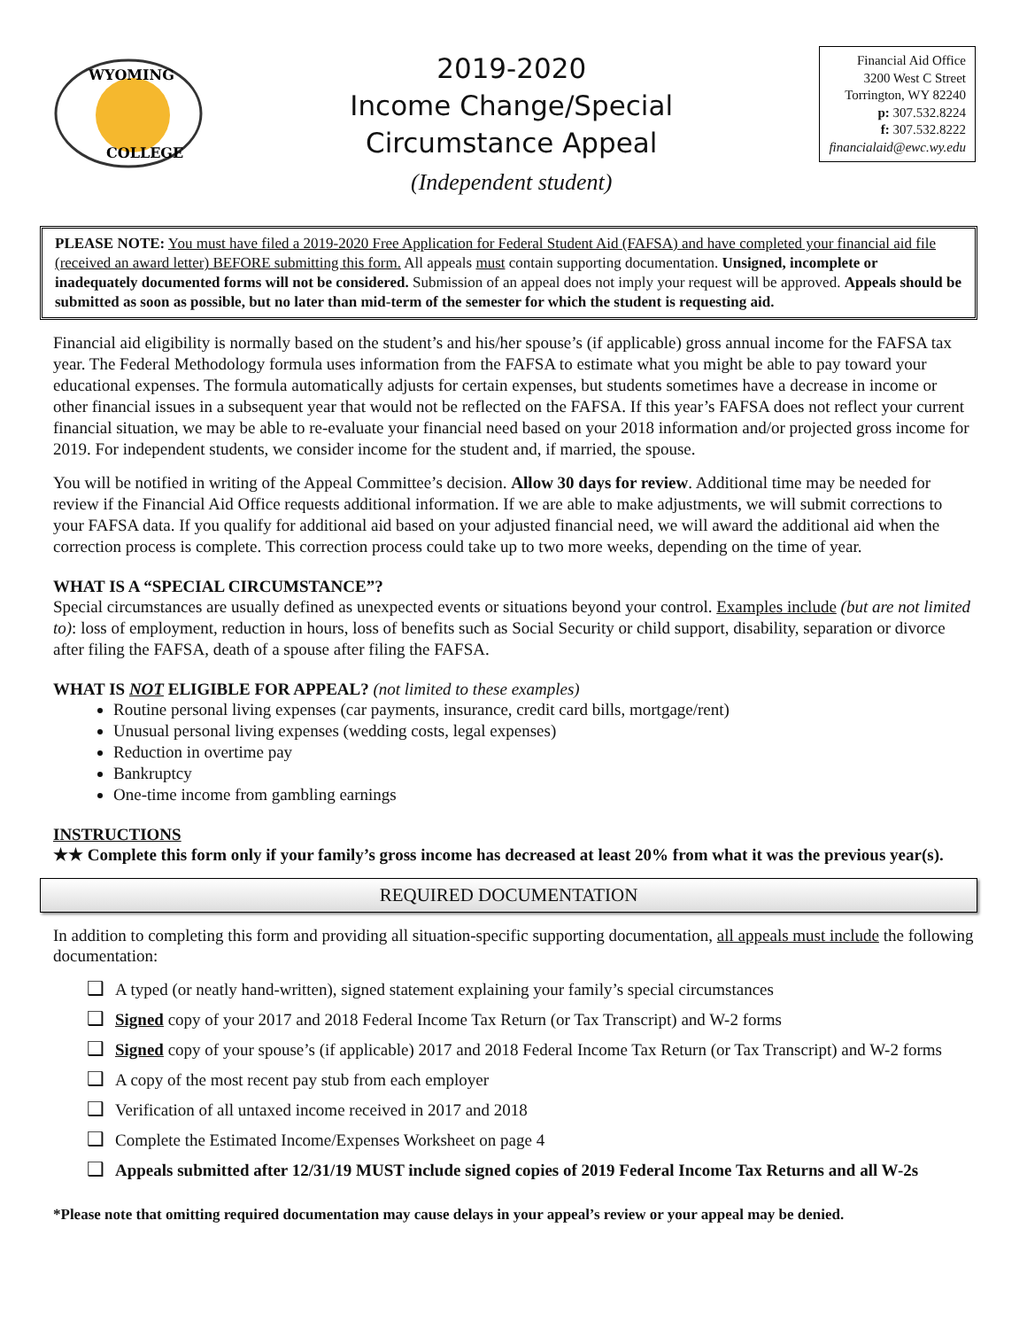WYOMING
COLLEGE
2019-2020
Income Change/Special
Circumstance Appeal
(Independent student)
Financial Aid Office
3200 West C Street
Torrington, WY 82240
p: 307.532.8224
f: 307.532.8222
financialaid@ewc.wy.edu
PLEASE NOTE: You must have filed a 2019-2020 Free Application for Federal Student Aid (FAFSA) and have completed your financial aid file (received an award letter) BEFORE submitting this form. All appeals must contain supporting documentation. Unsigned, incomplete or inadequately documented forms will not be considered. Submission of an appeal does not imply your request will be approved. Appeals should be submitted as soon as possible, but no later than mid-term of the semester for which the student is requesting aid.
Financial aid eligibility is normally based on the student’s and his/her spouse’s (if applicable) gross annual income for the FAFSA tax year. The Federal Methodology formula uses information from the FAFSA to estimate what you might be able to pay toward your educational expenses. The formula automatically adjusts for certain expenses, but students sometimes have a decrease in income or other financial issues in a subsequent year that would not be reflected on the FAFSA. If this year’s FAFSA does not reflect your current financial situation, we may be able to re-evaluate your financial need based on your 2018 information and/or projected gross income for 2019. For independent students, we consider income for the student and, if married, the spouse.
You will be notified in writing of the Appeal Committee’s decision. Allow 30 days for review. Additional time may be needed for review if the Financial Aid Office requests additional information. If we are able to make adjustments, we will submit corrections to your FAFSA data. If you qualify for additional aid based on your adjusted financial need, we will award the additional aid when the correction process is complete. This correction process could take up to two more weeks, depending on the time of year.
WHAT IS A “SPECIAL CIRCUMSTANCE”?
Special circumstances are usually defined as unexpected events or situations beyond your control. Examples include (but are not limited to): loss of employment, reduction in hours, loss of benefits such as Social Security or child support, disability, separation or divorce after filing the FAFSA, death of a spouse after filing the FAFSA.
WHAT IS NOT ELIGIBLE FOR APPEAL? (not limited to these examples)
Routine personal living expenses (car payments, insurance, credit card bills, mortgage/rent)
Unusual personal living expenses (wedding costs, legal expenses)
Reduction in overtime pay
Bankruptcy
One-time income from gambling earnings
INSTRUCTIONS
★★ Complete this form only if your family’s gross income has decreased at least 20% from what it was the previous year(s).
REQUIRED DOCUMENTATION
In addition to completing this form and providing all situation-specific supporting documentation, all appeals must include the following documentation:
❑ A typed (or neatly hand-written), signed statement explaining your family’s special circumstances
❑ Signed copy of your 2017 and 2018 Federal Income Tax Return (or Tax Transcript) and W-2 forms
❑ Signed copy of your spouse’s (if applicable) 2017 and 2018 Federal Income Tax Return (or Tax Transcript) and W-2 forms
❑ A copy of the most recent pay stub from each employer
❑ Verification of all untaxed income received in 2017 and 2018
❑ Complete the Estimated Income/Expenses Worksheet on page 4
❑ Appeals submitted after 12/31/19 MUST include signed copies of 2019 Federal Income Tax Returns and all W-2s
*Please note that omitting required documentation may cause delays in your appeal’s review or your appeal may be denied.